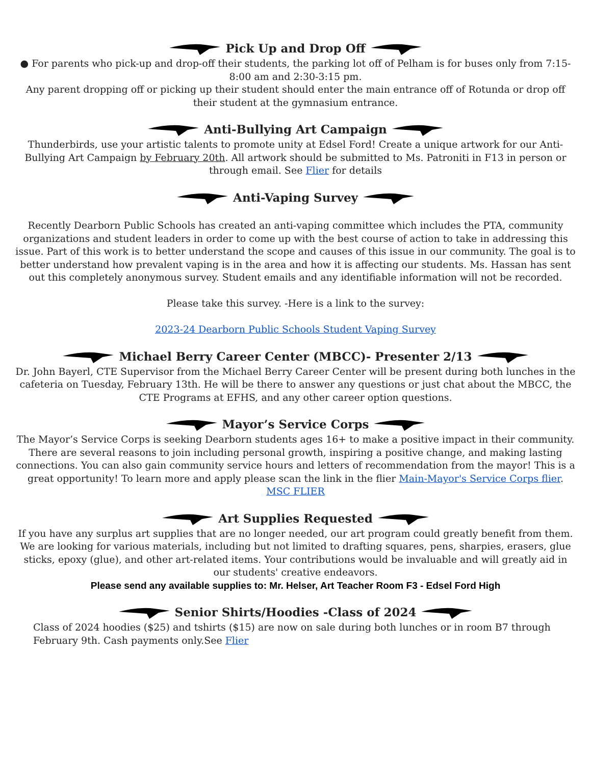Pick Up and Drop Off
● For parents who pick-up and drop-off their students, the parking lot off of Pelham is for buses only from 7:15-8:00 am and 2:30-3:15 pm.
Any parent dropping off or picking up their student should enter the main entrance off of Rotunda or drop off their student at the gymnasium entrance.
Anti-Bullying Art Campaign
Thunderbirds, use your artistic talents to promote unity at Edsel Ford! Create a unique artwork for our Anti-Bullying Art Campaign by February 20th. All artwork should be submitted to Ms. Patroniti in F13 in person or through email. See Flier for details
Anti-Vaping Survey
Recently Dearborn Public Schools has created an anti-vaping committee which includes the PTA, community organizations and student leaders in order to come up with the best course of action to take in addressing this issue. Part of this work is to better understand the scope and causes of this issue in our community. The goal is to better understand how prevalent vaping is in the area and how it is affecting our students. Ms. Hassan has sent out this completely anonymous survey. Student emails and any identifiable information will not be recorded.
Please take this survey. -Here is a link to the survey:
2023-24 Dearborn Public Schools Student Vaping Survey
Michael Berry Career Center (MBCC)- Presenter 2/13
Dr. John Bayerl, CTE Supervisor from the Michael Berry Career Center will be present during both lunches in the cafeteria on Tuesday, February 13th. He will be there to answer any questions or just chat about the MBCC, the CTE Programs at EFHS, and any other career option questions.
Mayor’s Service Corps
The Mayor’s Service Corps is seeking Dearborn students ages 16+ to make a positive impact in their community. There are several reasons to join including personal growth, inspiring a positive change, and making lasting connections. You can also gain community service hours and letters of recommendation from the mayor! This is a great opportunity! To learn more and apply please scan the link in the flier Main-Mayor's Service Corps flier.
MSC FLIER
Art Supplies Requested
If you have any surplus art supplies that are no longer needed, our art program could greatly benefit from them. We are looking for various materials, including but not limited to drafting squares, pens, sharpies, erasers, glue sticks, epoxy (glue), and other art-related items. Your contributions would be invaluable and will greatly aid in our students' creative endeavors.
Please send any available supplies to: Mr. Helser, Art Teacher Room F3 - Edsel Ford High
Senior Shirts/Hoodies -Class of 2024
Class of 2024 hoodies ($25) and tshirts ($15) are now on sale during both lunches or in room B7 through February 9th. Cash payments only.See Flier